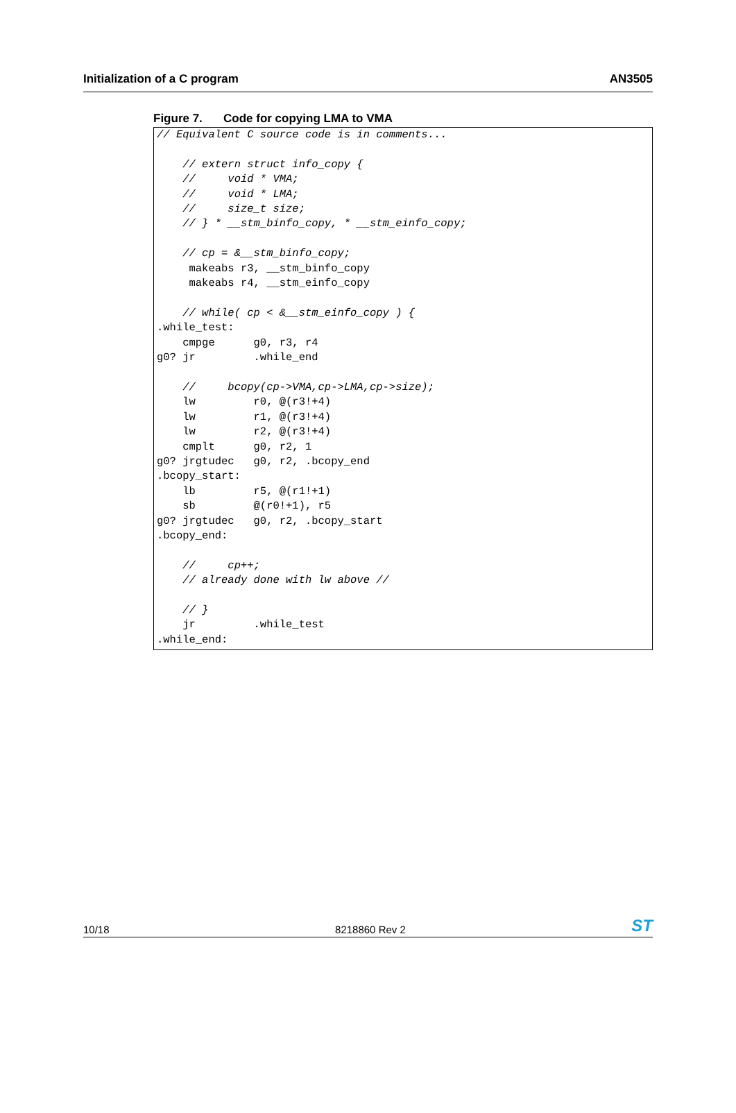Initialization of a C program AN3505
Figure 7. Code for copying LMA to VMA
// Equivalent C source code is in comments...

    // extern struct info_copy {
    //     void * VMA;
    //     void * LMA;
    //     size_t size;
    // } * __stm_binfo_copy, * __stm_einfo_copy;

    // cp = &__stm_binfo_copy;
     makeabs r3, __stm_binfo_copy
     makeabs r4, __stm_einfo_copy

    // while( cp < &__stm_einfo_copy ) {
.while_test:
    cmpge      g0, r3, r4
g0? jr         .while_end

    //     bcopy(cp->VMA,cp->LMA,cp->size);
    lw         r0, @(r3!+4)
    lw         r1, @(r3!+4)
    lw         r2, @(r3!+4)
    cmplt      g0, r2, 1
g0? jrgtudec   g0, r2, .bcopy_end
.bcopy_start:
    lb         r5, @(r1!+1)
    sb         @(r0!+1), r5
g0? jrgtudec   g0, r2, .bcopy_start
.bcopy_end:

    //     cp++;
    // already done with lw above //

    // }
    jr         .while_test
.while_end:
10/18
8218860 Rev 2
ST